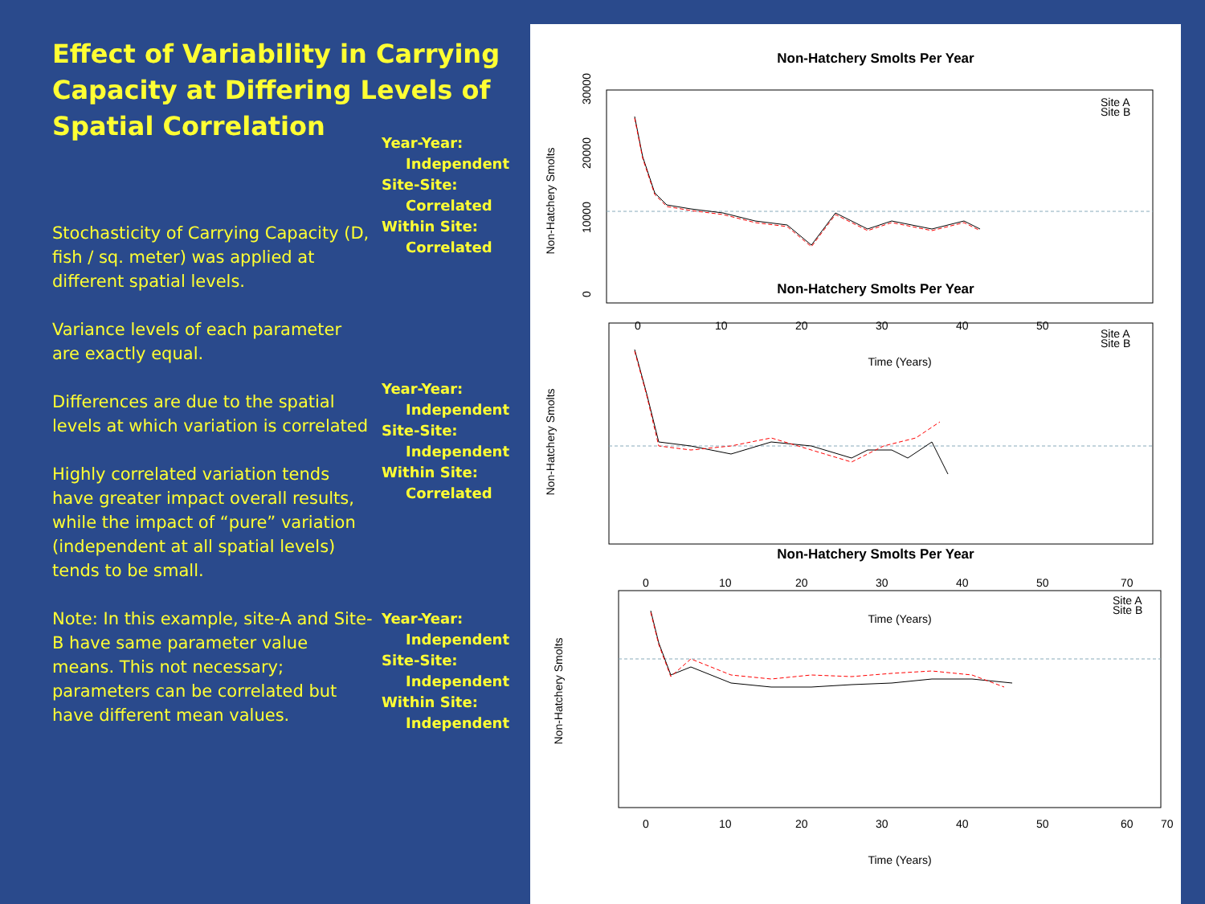Effect of Variability in Carrying Capacity at Differing Levels of Spatial Correlation
Stochasticity of Carrying Capacity (D, fish / sq. meter) was applied at different spatial levels.
Variance levels of each parameter are exactly equal.
Differences are due to the spatial levels at which variation is correlated
Highly correlated variation tends have greater impact overall results, while the impact of “pure” variation (independent at all spatial levels) tends to be small.
Note: In this example, site-A and Site-B have same parameter value means. This not necessary; parameters can be correlated but have different mean values.
Year-Year:
Independent
Site-Site:
Correlated
Within Site:
Correlated
Year-Year:
Independent
Site-Site:
Independent
Within Site:
Correlated
Year-Year:
Independent
Site-Site:
Independent
Within Site:
Independent
Non-Hatchery Smolts Per Year
Non-Hatchery Smolts
0
10000
20000
30000
Site A
Site B
Non-Hatchery Smolts Per Year
Non-Hatchery Smolts
0
10
20
30
40
50
Time (Years)
Site A
Site B
Non-Hatchery Smolts Per Year
Non-Hatchery Smolts
0
10
20
30
40
50
70
Time (Years)
Site A
Site B
0
10
20
30
40
50
60
70
Time (Years)